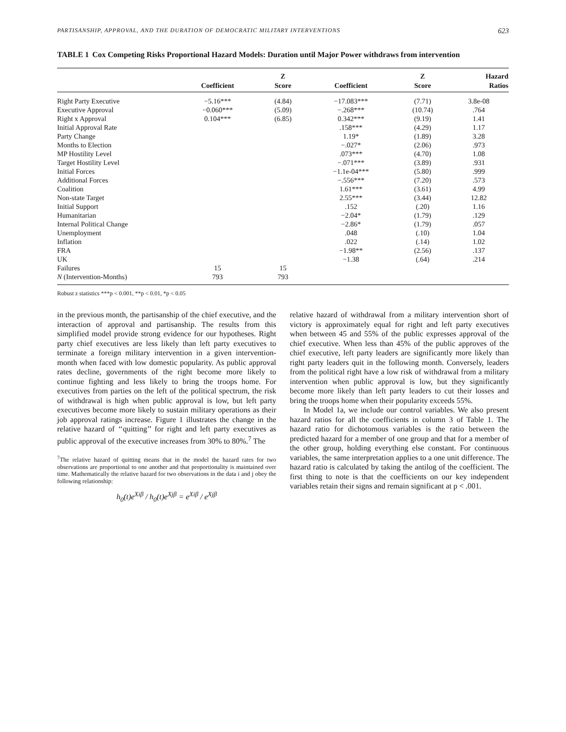PARTISANSHIP, APPROVAL, AND THE DURATION OF DEMOCRATIC MILITARY INTERVENTIONS 623
TABLE 1 Cox Competing Risks Proportional Hazard Models: Duration until Major Power withdraws from intervention
| | | Z | | Z | Hazard |
| --- | --- | --- | --- | --- | --- |
| | Coefficient | Score | Coefficient | Score | Ratios |
| Right Party Executive | −5.16*** | (4.84) | −17.083*** | (7.71) | 3.8e-08 |
| Executive Approval | −0.060*** | (5.09) | −.268*** | (10.74) | .764 |
| Right x Approval | 0.104*** | (6.85) | 0.342*** | (9.19) | 1.41 |
| Initial Approval Rate | | | .158*** | (4.29) | 1.17 |
| Party Change | | | 1.19* | (1.89) | 3.28 |
| Months to Election | | | −.027* | (2.06) | .973 |
| MP Hostility Level | | | .073*** | (4.70) | 1.08 |
| Target Hostility Level | | | −.071*** | (3.89) | .931 |
| Initial Forces | | | −1.1e-04*** | (5.80) | .999 |
| Additional Forces | | | −.556*** | (7.20) | .573 |
| Coalition | | | 1.61*** | (3.61) | 4.99 |
| Non-state Target | | | 2.55*** | (3.44) | 12.82 |
| Initial Support | | | .152 | (.20) | 1.16 |
| Humanitarian | | | −2.04* | (1.79) | .129 |
| Internal Political Change | | | −2.86* | (1.79) | .057 |
| Unemployment | | | .048 | (.10) | 1.04 |
| Inflation | | | .022 | (.14) | 1.02 |
| FRA | | | −1.98** | (2.56) | .137 |
| UK | | | −1.38 | (.64) | .214 |
| Failures | 15 | 15 | | | |
| N (Intervention-Months) | 793 | 793 | | | |
Robust z statistics ***p < 0.001, **p < 0.01, *p < 0.05
in the previous month, the partisanship of the chief executive, and the interaction of approval and partisanship. The results from this simplified model provide strong evidence for our hypotheses. Right party chief executives are less likely than left party executives to terminate a foreign military intervention in a given intervention-month when faced with low domestic popularity. As public approval rates decline, governments of the right become more likely to continue fighting and less likely to bring the troops home. For executives from parties on the left of the political spectrum, the risk of withdrawal is high when public approval is low, but left party executives become more likely to sustain military operations as their job approval ratings increase. Figure 1 illustrates the change in the relative hazard of ‘‘quitting’’ for right and left party executives as public approval of the executive increases from 30% to 80%.<sup>7</sup> The
<sup>7</sup> The relative hazard of quitting means that in the model the hazard rates for two observations are proportional to one another and that proportionality is maintained over time. Mathematically the relative hazard for two observations in the data i and j obey the following relationship:
h<sub>0</sub>(t)e<sup>Xiβ</sup> / h<sub>0</sub>(t)e<sup>Xjβ</sup> = e<sup>Xiβ</sup> / e<sup>Xjβ</sup>
relative hazard of withdrawal from a military intervention short of victory is approximately equal for right and left party executives when between 45 and 55% of the public expresses approval of the chief executive. When less than 45% of the public approves of the chief executive, left party leaders are significantly more likely than right party leaders quit in the following month. Conversely, leaders from the political right have a low risk of withdrawal from a military intervention when public approval is low, but they significantly become more likely than left party leaders to cut their losses and bring the troops home when their popularity exceeds 55%.
In Model 1a, we include our control variables. We also present hazard ratios for all the coefficients in column 3 of Table 1. The hazard ratio for dichotomous variables is the ratio between the predicted hazard for a member of one group and that for a member of the other group, holding everything else constant. For continuous variables, the same interpretation applies to a one unit difference. The hazard ratio is calculated by taking the antilog of the coefficient. The first thing to note is that the coefficients on our key independent variables retain their signs and remain significant at p < .001.